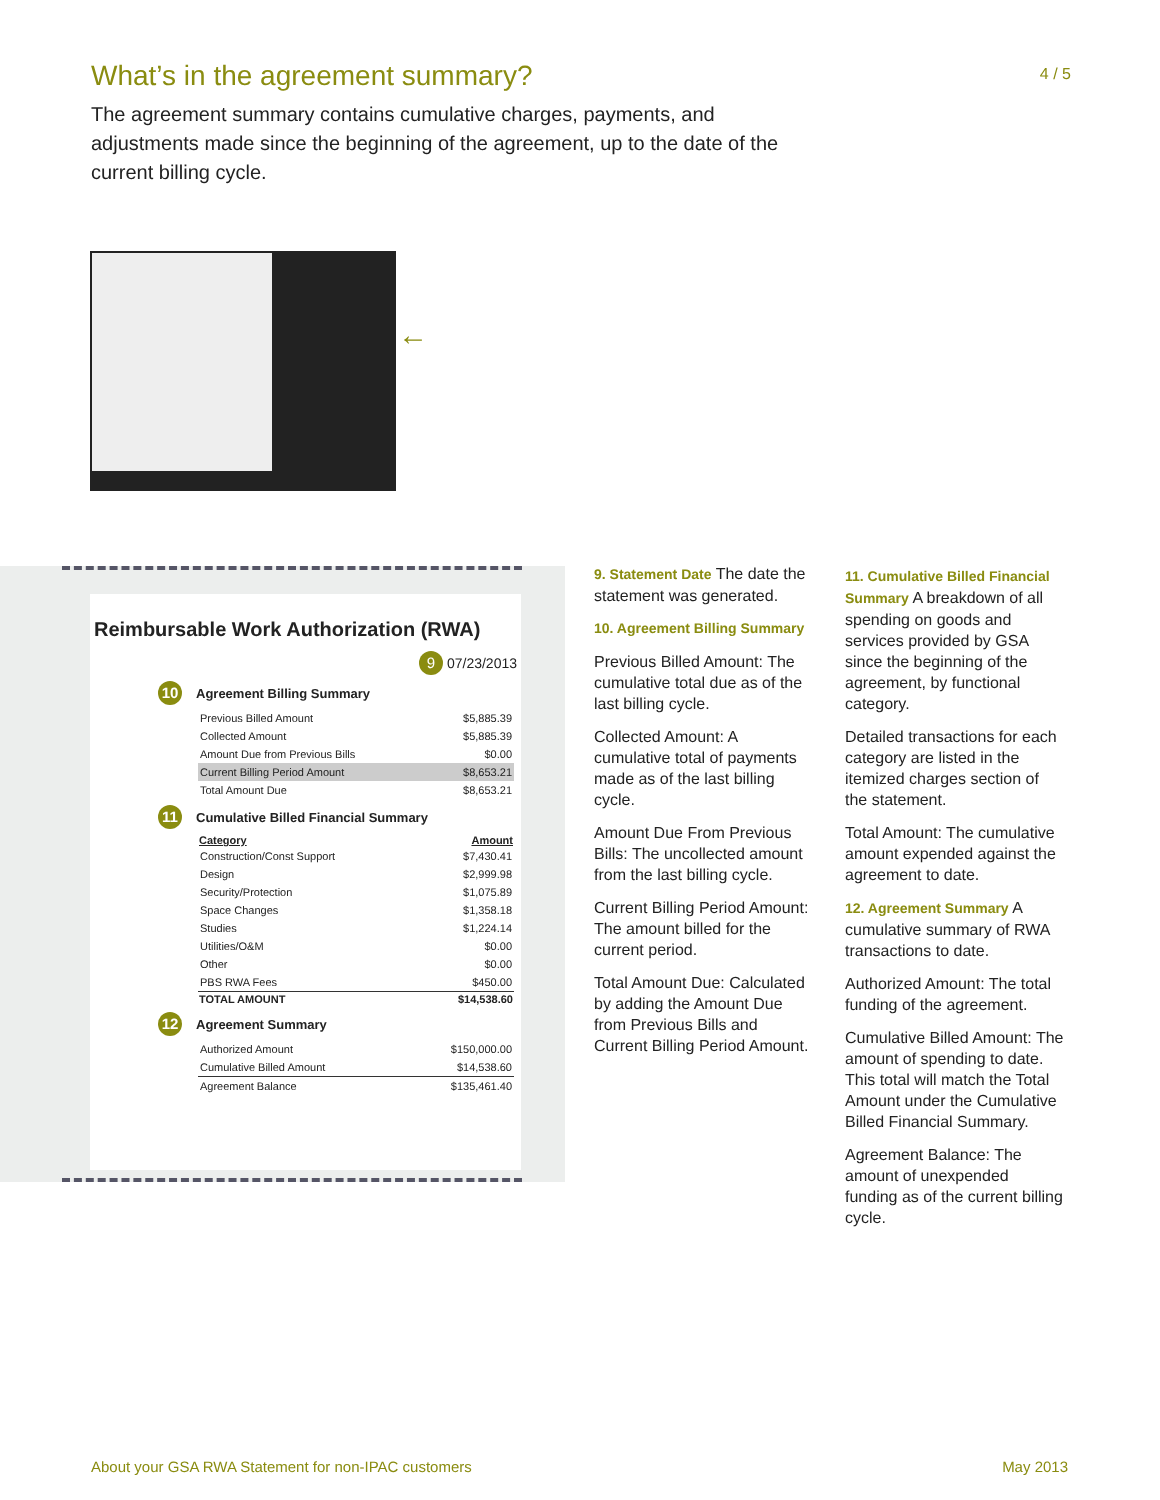What’s in the agreement summary?
4 / 5
The agreement summary contains cumulative charges, payments, and adjustments made since the beginning of the agreement, up to the date of the current billing cycle.
←
Reimbursable Work Authorization (RWA)
9 07/23/2013
10 Agreement Billing Summary
| Previous Billed Amount | $5,885.39 |
| Collected Amount | $5,885.39 |
| Amount Due from Previous Bills | $0.00 |
| Current Billing Period Amount | $8,653.21 |
| Total Amount Due | $8,653.21 |
11 Cumulative Billed Financial Summary
| Category | Amount |
| --- | --- |
| Construction/Const Support | $7,430.41 |
| Design | $2,999.98 |
| Security/Protection | $1,075.89 |
| Space Changes | $1,358.18 |
| Studies | $1,224.14 |
| Utilities/O&M | $0.00 |
| Other | $0.00 |
| PBS RWA Fees | $450.00 |
| TOTAL AMOUNT | $14,538.60 |
12 Agreement Summary
| Authorized Amount | $150,000.00 |
| Cumulative Billed Amount | $14,538.60 |
| Agreement Balance | $135,461.40 |
9. Statement Date The date the statement was generated.
10. Agreement Billing Summary
Previous Billed Amount: The cumulative total due as of the last billing cycle.
Collected Amount: A cumulative total of payments made as of the last billing cycle.
Amount Due From Previous Bills: The uncollected amount from the last billing cycle.
Current Billing Period Amount: The amount billed for the current period.
Total Amount Due: Calculated by adding the Amount Due from Previous Bills and Current Billing Period Amount.
11. Cumulative Billed Financial Summary A breakdown of all spending on goods and services provided by GSA since the beginning of the agreement, by functional category.
Detailed transactions for each category are listed in the itemized charges section of the statement.
Total Amount: The cumulative amount expended against the agreement to date.
12. Agreement Summary A cumulative summary of RWA transactions to date.
Authorized Amount: The total funding of the agreement.
Cumulative Billed Amount: The amount of spending to date. This total will match the Total Amount under the Cumulative Billed Financial Summary.
Agreement Balance: The amount of unexpended funding as of the current billing cycle.
About your GSA RWA Statement for non-IPAC customers
May 2013